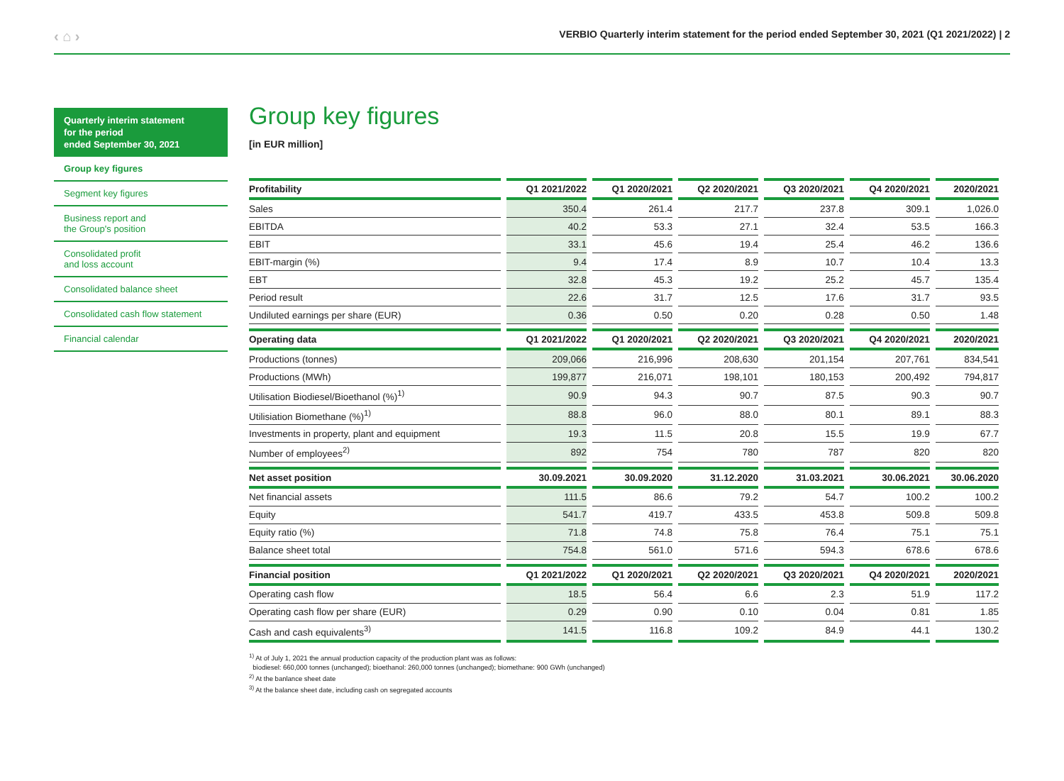‹ ⌂ › VERBIO Quarterly interim statement for the period ended September 30, 2021 (Q1 2021/2022) | 2
Quarterly interim statement
for the period
ended September 30, 2021
Group key figures
Segment key figures
Business report and
the Group's position
Consolidated profit
and loss account
Consolidated balance sheet
Consolidated cash flow statement
Financial calendar
Group key figures
[in EUR million]
| Profitability | Q1 2021/2022 | Q1 2020/2021 | Q2 2020/2021 | Q3 2020/2021 | Q4 2020/2021 | 2020/2021 |
| --- | --- | --- | --- | --- | --- | --- |
| Sales | 350.4 | 261.4 | 217.7 | 237.8 | 309.1 | 1,026.0 |
| EBITDA | 40.2 | 53.3 | 27.1 | 32.4 | 53.5 | 166.3 |
| EBIT | 33.1 | 45.6 | 19.4 | 25.4 | 46.2 | 136.6 |
| EBIT-margin (%) | 9.4 | 17.4 | 8.9 | 10.7 | 10.4 | 13.3 |
| EBT | 32.8 | 45.3 | 19.2 | 25.2 | 45.7 | 135.4 |
| Period result | 22.6 | 31.7 | 12.5 | 17.6 | 31.7 | 93.5 |
| Undiluted earnings per share (EUR) | 0.36 | 0.50 | 0.20 | 0.28 | 0.50 | 1.48 |
| Operating data | Q1 2021/2022 | Q1 2020/2021 | Q2 2020/2021 | Q3 2020/2021 | Q4 2020/2021 | 2020/2021 |
| Productions (tonnes) | 209,066 | 216,996 | 208,630 | 201,154 | 207,761 | 834,541 |
| Productions (MWh) | 199,877 | 216,071 | 198,101 | 180,153 | 200,492 | 794,817 |
| Utilisation Biodiesel/Bioethanol (%)<sup>1)</sup> | 90.9 | 94.3 | 90.7 | 87.5 | 90.3 | 90.7 |
| Utilisiation Biomethane (%)<sup>1)</sup> | 88.8 | 96.0 | 88.0 | 80.1 | 89.1 | 88.3 |
| Investments in property, plant and equipment | 19.3 | 11.5 | 20.8 | 15.5 | 19.9 | 67.7 |
| Number of employees<sup>2)</sup> | 892 | 754 | 780 | 787 | 820 | 820 |
| Net asset position | 30.09.2021 | 30.09.2020 | 31.12.2020 | 31.03.2021 | 30.06.2021 | 30.06.2020 |
| Net financial assets | 111.5 | 86.6 | 79.2 | 54.7 | 100.2 | 100.2 |
| Equity | 541.7 | 419.7 | 433.5 | 453.8 | 509.8 | 509.8 |
| Equity ratio (%) | 71.8 | 74.8 | 75.8 | 76.4 | 75.1 | 75.1 |
| Balance sheet total | 754.8 | 561.0 | 571.6 | 594.3 | 678.6 | 678.6 |
| Financial position | Q1 2021/2022 | Q1 2020/2021 | Q2 2020/2021 | Q3 2020/2021 | Q4 2020/2021 | 2020/2021 |
| Operating cash flow | 18.5 | 56.4 | 6.6 | 2.3 | 51.9 | 117.2 |
| Operating cash flow per share (EUR) | 0.29 | 0.90 | 0.10 | 0.04 | 0.81 | 1.85 |
| Cash and cash equivalents<sup>3)</sup> | 141.5 | 116.8 | 109.2 | 84.9 | 44.1 | 130.2 |
<sup>1)</sup> At of July 1, 2021 the annual production capacity of the production plant was as follows:
biodiesel: 660,000 tonnes (unchanged); bioethanol: 260,000 tonnes (unchanged); biomethane: 900 GWh (unchanged)
<sup>2)</sup> At the banlance sheet date
<sup>3)</sup> At the balance sheet date, including cash on segregated accounts